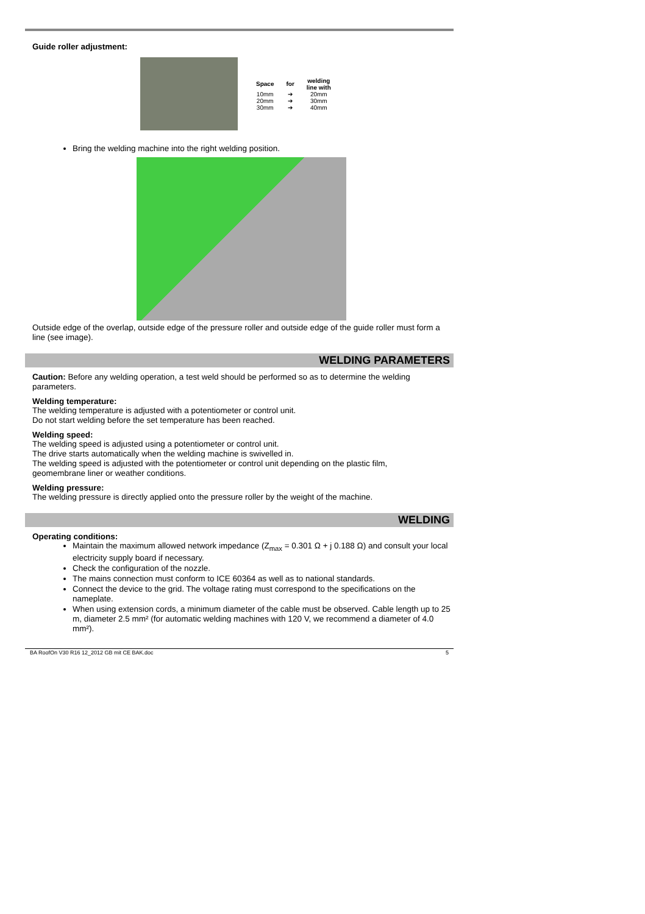Guide roller adjustment:
| Space | for | welding line with |
| --- | --- | --- |
| 10mm | ➔ | 20mm |
| 20mm | ➔ | 30mm |
| 30mm | ➔ | 40mm |
Bring the welding machine into the right welding position.
Outside edge of the overlap, outside edge of the pressure roller and outside edge of the guide roller must form a line (see image).
WELDING PARAMETERS
Caution: Before any welding operation, a test weld should be performed so as to determine the welding parameters.
Welding temperature:
The welding temperature is adjusted with a potentiometer or control unit.
Do not start welding before the set temperature has been reached.
Welding speed:
The welding speed is adjusted using a potentiometer or control unit.
The drive starts automatically when the welding machine is swivelled in.
The welding speed is adjusted with the potentiometer or control unit depending on the plastic film,
geomembrane liner or weather conditions.
Welding pressure:
The welding pressure is directly applied onto the pressure roller by the weight of the machine.
WELDING
Operating conditions:
Maintain the maximum allowed network impedance (Z<sub>max</sub> = 0.301 Ω + j 0.188 Ω) and consult your local electricity supply board if necessary.
Check the configuration of the nozzle.
The mains connection must conform to ICE 60364 as well as to national standards.
Connect the device to the grid. The voltage rating must correspond to the specifications on the nameplate.
When using extension cords, a minimum diameter of the cable must be observed. Cable length up to 25 m, diameter 2.5 mm² (for automatic welding machines with 120 V, we recommend a diameter of 4.0 mm²).
BA RoofOn V30 R16 12_2012 GB mit CE BAK.doc 5